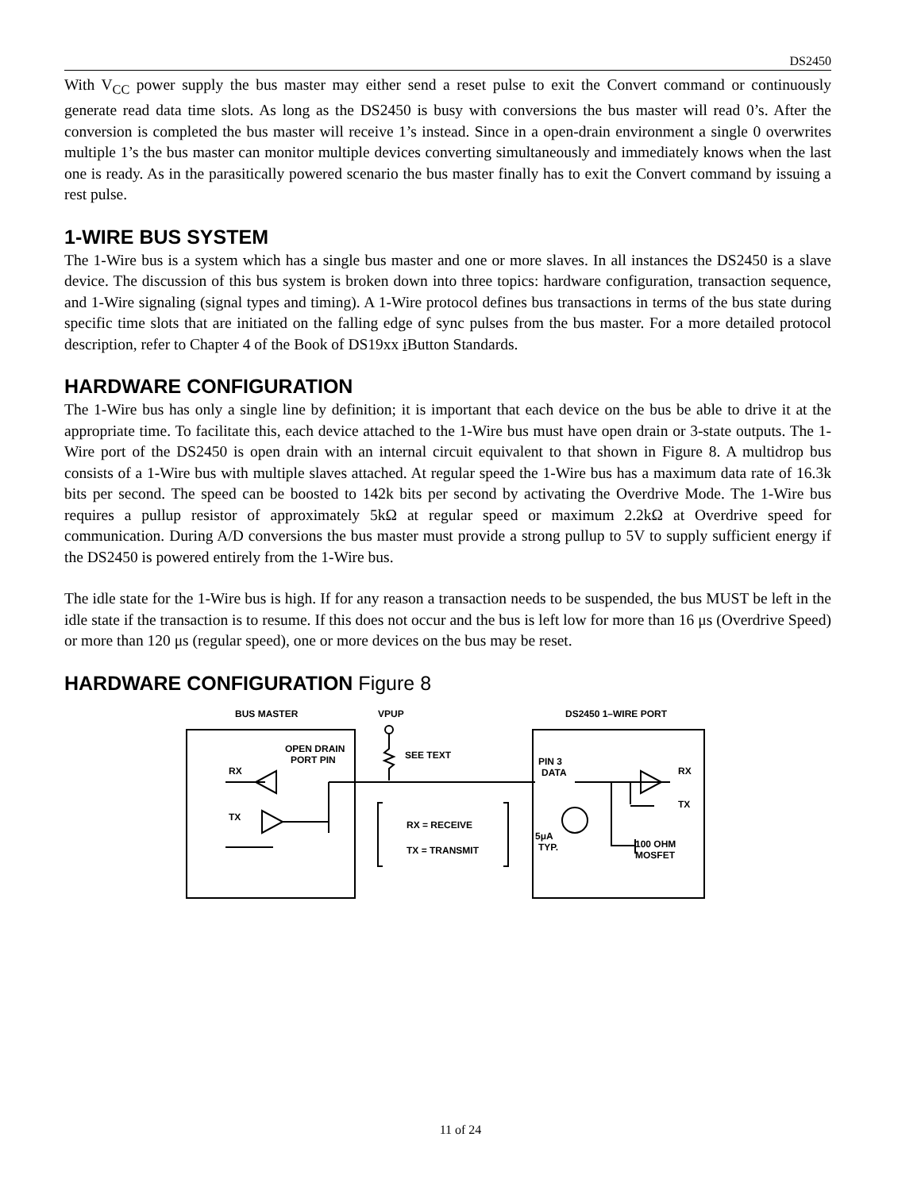DS2450
With V<sub>CC</sub> power supply the bus master may either send a reset pulse to exit the Convert command or continuously generate read data time slots. As long as the DS2450 is busy with conversions the bus master will read 0’s. After the conversion is completed the bus master will receive 1’s instead. Since in a open-drain environment a single 0 overwrites multiple 1’s the bus master can monitor multiple devices converting simultaneously and immediately knows when the last one is ready. As in the parasitically powered scenario the bus master finally has to exit the Convert command by issuing a rest pulse.
1-WIRE BUS SYSTEM
The 1-Wire bus is a system which has a single bus master and one or more slaves. In all instances the DS2450 is a slave device. The discussion of this bus system is broken down into three topics: hardware configuration, transaction sequence, and 1-Wire signaling (signal types and timing). A 1-Wire protocol defines bus transactions in terms of the bus state during specific time slots that are initiated on the falling edge of sync pulses from the bus master. For a more detailed protocol description, refer to Chapter 4 of the Book of DS19xx i Button Standards.
HARDWARE CONFIGURATION
The 1-Wire bus has only a single line by definition; it is important that each device on the bus be able to drive it at the appropriate time. To facilitate this, each device attached to the 1-Wire bus must have open drain or 3-state outputs. The 1-Wire port of the DS2450 is open drain with an internal circuit equivalent to that shown in Figure 8. A multidrop bus consists of a 1-Wire bus with multiple slaves attached. At regular speed the 1-Wire bus has a maximum data rate of 16.3k bits per second. The speed can be boosted to 142k bits per second by activating the Overdrive Mode. The 1-Wire bus requires a pullup resistor of approximately 5kΩ at regular speed or maximum 2.2kΩ at Overdrive speed for communication. During A/D conversions the bus master must provide a strong pullup to 5V to supply sufficient energy if the DS2450 is powered entirely from the 1-Wire bus.
The idle state for the 1-Wire bus is high. If for any reason a transaction needs to be suspended, the bus MUST be left in the idle state if the transaction is to resume. If this does not occur and the bus is left low for more than 16 μs (Overdrive Speed) or more than 120 μs (regular speed), one or more devices on the bus may be reset.
HARDWARE CONFIGURATION Figure 8
BUS MASTER
VPUP
DS2450 1–WIRE PORT
OPEN DRAIN
PORT PIN
RX
TX
SEE TEXT
PIN 3
DATA
RX = RECEIVE
TX = TRANSMIT
5μA
TYP.
100 OHM
MOSFET
RX
TX
11 of 24